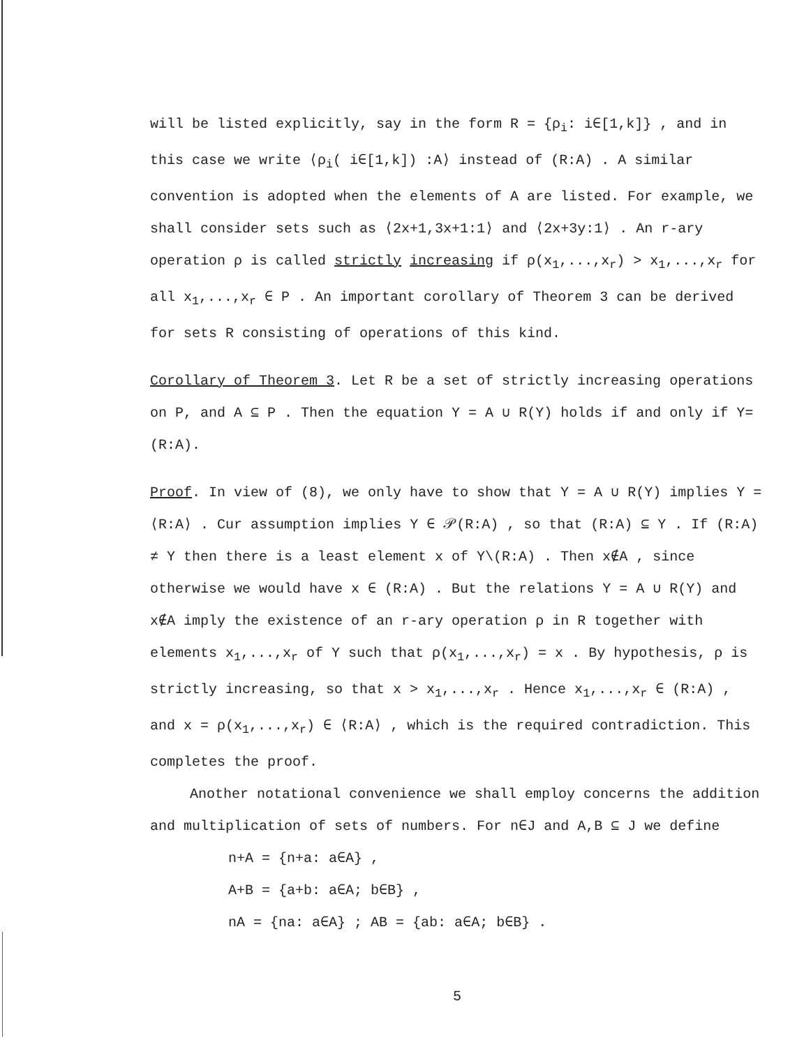will be listed explicitly, say in the form R = {ρ<sub>i</sub>: i∈[1,k]} , and in this case we write ⟨ρ<sub>i</sub>( i∈[1,k]) :A⟩ instead of (R:A) . A similar convention is adopted when the elements of A are listed. For example, we shall consider sets such as ⟨2x+1,3x+1:1⟩ and ⟨2x+3y:1⟩ . An r-ary operation ρ is called strictly increasing if ρ(x<sub>1</sub>,...,x<sub>r</sub>) > x<sub>1</sub>,...,x<sub>r</sub> for all x<sub>1</sub>,...,x<sub>r</sub> ∈ P . An important corollary of Theorem 3 can be derived for sets R consisting of operations of this kind.
Corollary of Theorem 3. Let R be a set of strictly increasing operations on P, and A ⊆ P . Then the equation Y = A ∪ R(Y) holds if and only if Y=(R:A).
Proof. In view of (8), we only have to show that Y = A ∪ R(Y) implies Y = ⟨R:A⟩ . Cur assumption implies Y ∈ 𝒫(R:A) , so that (R:A) ⊆ Y . If (R:A) ≠ Y then there is a least element x of Y\(R:A) . Then x∉A , since otherwise we would have x ∈ (R:A) . But the relations Y = A ∪ R(Y) and x∉A imply the existence of an r-ary operation ρ in R together with elements x<sub>1</sub>,...,x<sub>r</sub> of Y such that ρ(x<sub>1</sub>,...,x<sub>r</sub>) = x . By hypothesis, ρ is strictly increasing, so that x > x<sub>1</sub>,...,x<sub>r</sub> . Hence x<sub>1</sub>,...,x<sub>r</sub> ∈ (R:A) , and x = ρ(x<sub>1</sub>,...,x<sub>r</sub>) ∈ ⟨R:A⟩ , which is the required contradiction. This completes the proof.
Another notational convenience we shall employ concerns the addition
and multiplication of sets of numbers. For n∈J and A,B ⊆ J we define
n+A = {n+a: a∈A} ,
A+B = {a+b: a∈A; b∈B} ,
nA = {na: a∈A} ; AB = {ab: a∈A; b∈B} .
5